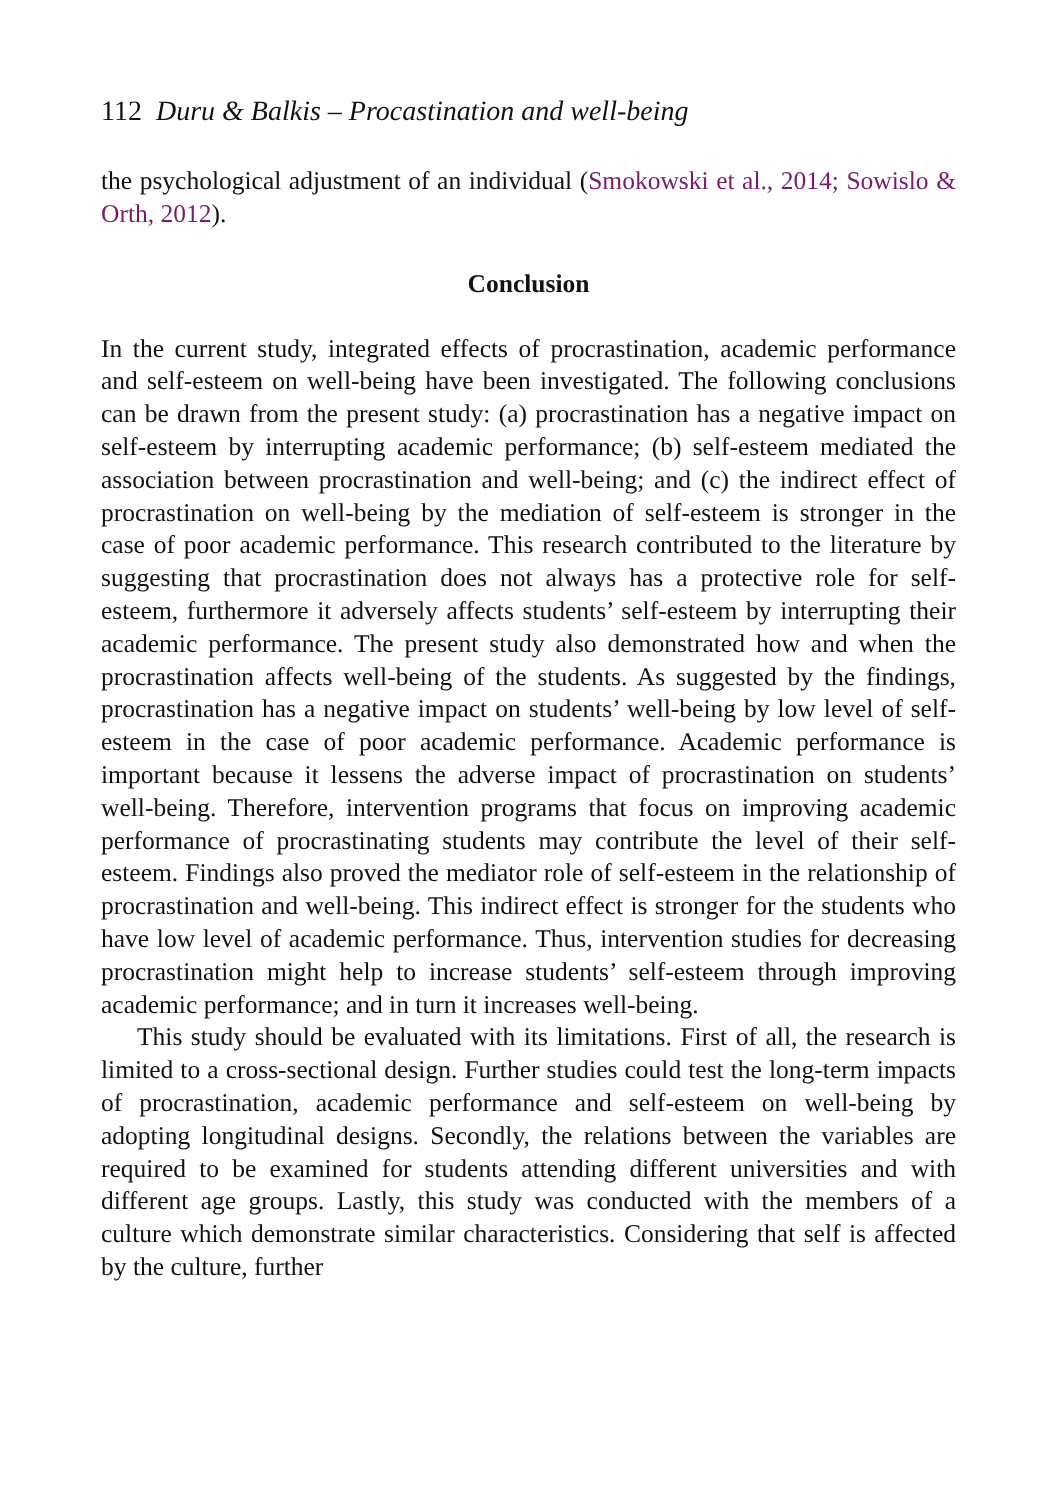112 Duru & Balkis – Procastination and well-being
the psychological adjustment of an individual (Smokowski et al., 2014; Sowislo & Orth, 2012).
Conclusion
In the current study, integrated effects of procrastination, academic performance and self-esteem on well-being have been investigated. The following conclusions can be drawn from the present study: (a) procrastination has a negative impact on self-esteem by interrupting academic performance; (b) self-esteem mediated the association between procrastination and well-being; and (c) the indirect effect of procrastination on well-being by the mediation of self-esteem is stronger in the case of poor academic performance. This research contributed to the literature by suggesting that procrastination does not always has a protective role for self-esteem, furthermore it adversely affects students’ self-esteem by interrupting their academic performance. The present study also demonstrated how and when the procrastination affects well-being of the students. As suggested by the findings, procrastination has a negative impact on students’ well-being by low level of self-esteem in the case of poor academic performance. Academic performance is important because it lessens the adverse impact of procrastination on students’ well-being. Therefore, intervention programs that focus on improving academic performance of procrastinating students may contribute the level of their self-esteem. Findings also proved the mediator role of self-esteem in the relationship of procrastination and well-being. This indirect effect is stronger for the students who have low level of academic performance. Thus, intervention studies for decreasing procrastination might help to increase students’ self-esteem through improving academic performance; and in turn it increases well-being.
This study should be evaluated with its limitations. First of all, the research is limited to a cross-sectional design. Further studies could test the long-term impacts of procrastination, academic performance and self-esteem on well-being by adopting longitudinal designs. Secondly, the relations between the variables are required to be examined for students attending different universities and with different age groups. Lastly, this study was conducted with the members of a culture which demonstrate similar characteristics. Considering that self is affected by the culture, further